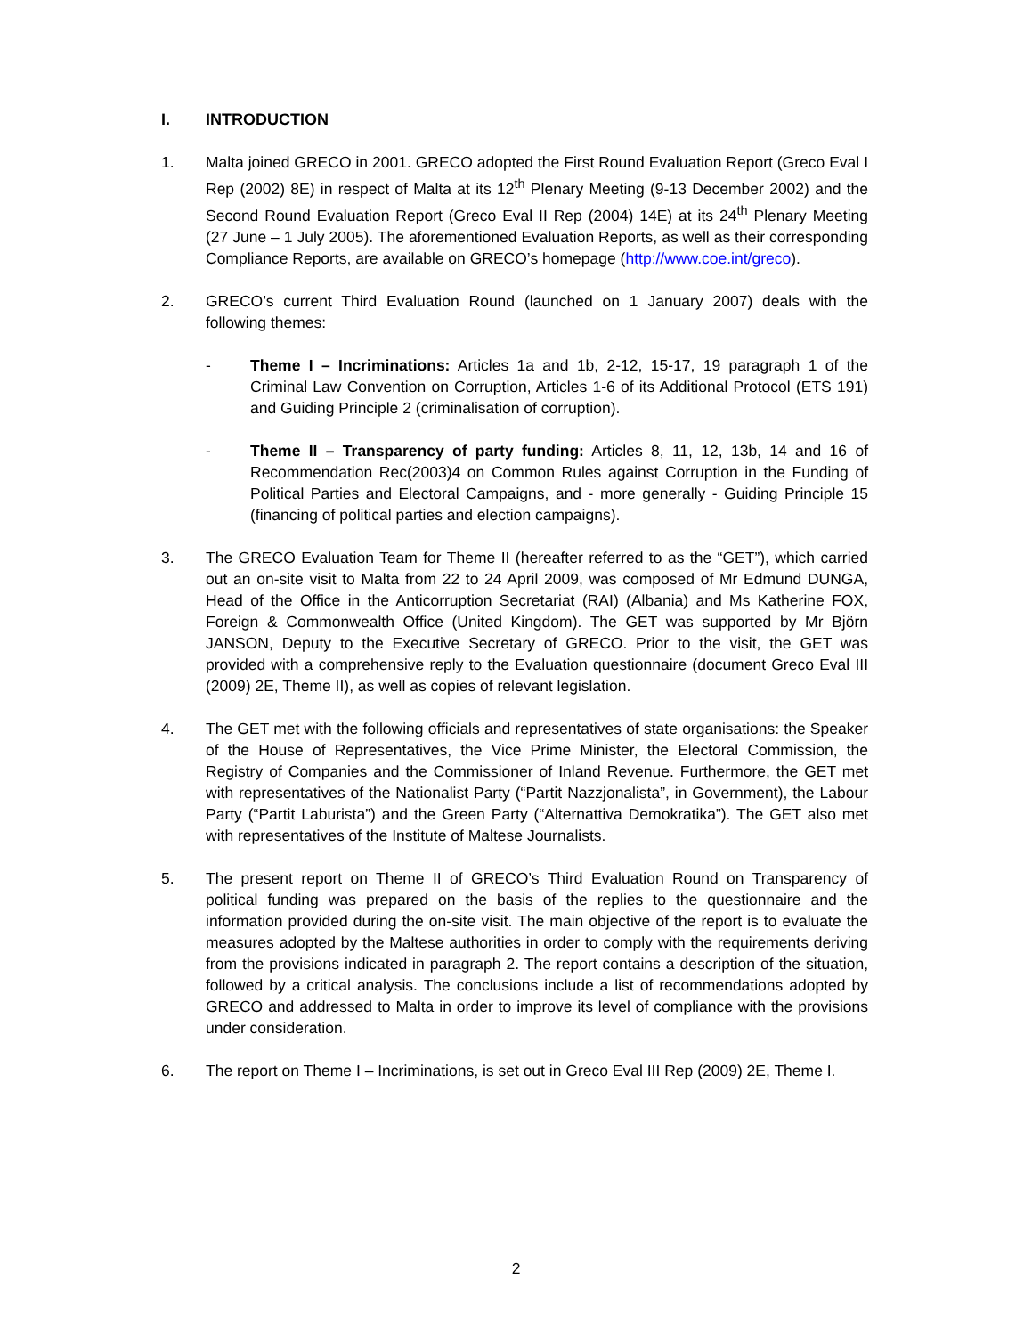I. INTRODUCTION
1. Malta joined GRECO in 2001. GRECO adopted the First Round Evaluation Report (Greco Eval I Rep (2002) 8E) in respect of Malta at its 12<sup>th</sup> Plenary Meeting (9-13 December 2002) and the Second Round Evaluation Report (Greco Eval II Rep (2004) 14E) at its 24<sup>th</sup> Plenary Meeting (27 June – 1 July 2005). The aforementioned Evaluation Reports, as well as their corresponding Compliance Reports, are available on GRECO’s homepage (http://www.coe.int/greco).
2. GRECO’s current Third Evaluation Round (launched on 1 January 2007) deals with the following themes:
- Theme I – Incriminations: Articles 1a and 1b, 2-12, 15-17, 19 paragraph 1 of the Criminal Law Convention on Corruption, Articles 1-6 of its Additional Protocol (ETS 191) and Guiding Principle 2 (criminalisation of corruption).
- Theme II – Transparency of party funding: Articles 8, 11, 12, 13b, 14 and 16 of Recommendation Rec(2003)4 on Common Rules against Corruption in the Funding of Political Parties and Electoral Campaigns, and - more generally - Guiding Principle 15 (financing of political parties and election campaigns).
3. The GRECO Evaluation Team for Theme II (hereafter referred to as the “GET”), which carried out an on-site visit to Malta from 22 to 24 April 2009, was composed of Mr Edmund DUNGA, Head of the Office in the Anticorruption Secretariat (RAI) (Albania) and Ms Katherine FOX, Foreign & Commonwealth Office (United Kingdom). The GET was supported by Mr Björn JANSON, Deputy to the Executive Secretary of GRECO. Prior to the visit, the GET was provided with a comprehensive reply to the Evaluation questionnaire (document Greco Eval III (2009) 2E, Theme II), as well as copies of relevant legislation.
4. The GET met with the following officials and representatives of state organisations: the Speaker of the House of Representatives, the Vice Prime Minister, the Electoral Commission, the Registry of Companies and the Commissioner of Inland Revenue. Furthermore, the GET met with representatives of the Nationalist Party (“Partit Nazzjonalista”, in Government), the Labour Party (“Partit Laburista”) and the Green Party (“Alternattiva Demokratika”). The GET also met with representatives of the Institute of Maltese Journalists.
5. The present report on Theme II of GRECO’s Third Evaluation Round on Transparency of political funding was prepared on the basis of the replies to the questionnaire and the information provided during the on-site visit. The main objective of the report is to evaluate the measures adopted by the Maltese authorities in order to comply with the requirements deriving from the provisions indicated in paragraph 2. The report contains a description of the situation, followed by a critical analysis. The conclusions include a list of recommendations adopted by GRECO and addressed to Malta in order to improve its level of compliance with the provisions under consideration.
6. The report on Theme I – Incriminations, is set out in Greco Eval III Rep (2009) 2E, Theme I.
2